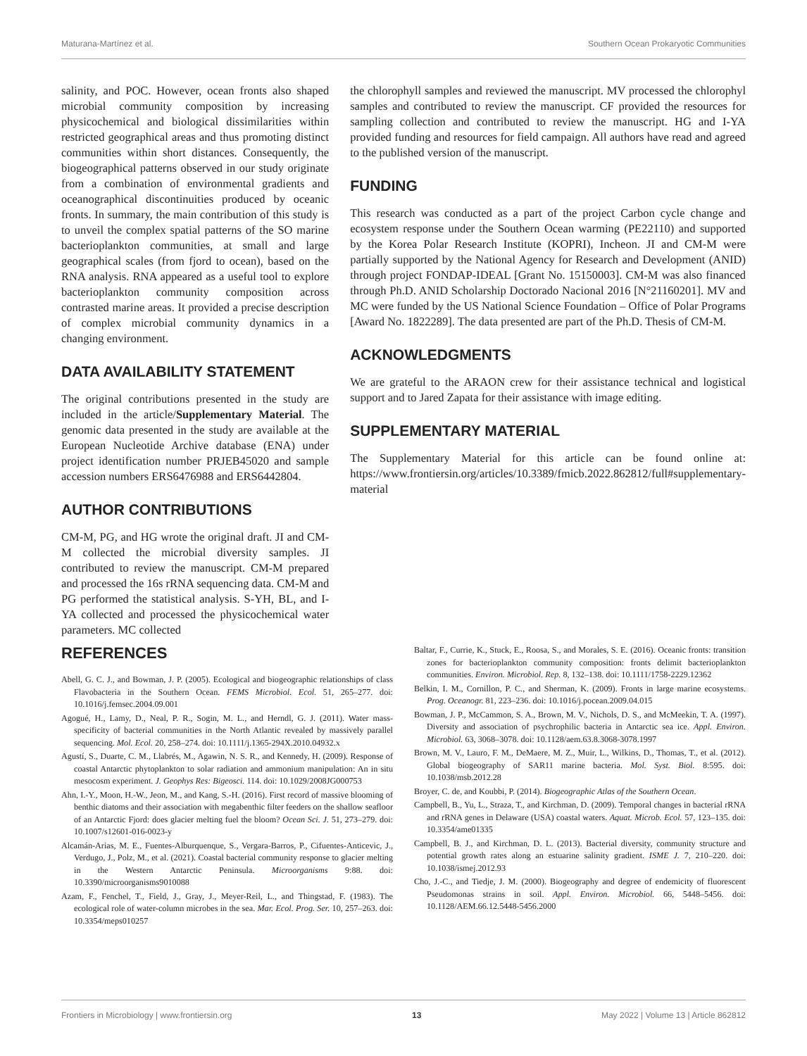Maturana-Martínez et al. Southern Ocean Prokaryotic Communities
salinity, and POC. However, ocean fronts also shaped microbial community composition by increasing physicochemical and biological dissimilarities within restricted geographical areas and thus promoting distinct communities within short distances. Consequently, the biogeographical patterns observed in our study originate from a combination of environmental gradients and oceanographical discontinuities produced by oceanic fronts. In summary, the main contribution of this study is to unveil the complex spatial patterns of the SO marine bacterioplankton communities, at small and large geographical scales (from fjord to ocean), based on the RNA analysis. RNA appeared as a useful tool to explore bacterioplankton community composition across contrasted marine areas. It provided a precise description of complex microbial community dynamics in a changing environment.
DATA AVAILABILITY STATEMENT
The original contributions presented in the study are included in the article/Supplementary Material. The genomic data presented in the study are available at the European Nucleotide Archive database (ENA) under project identification number PRJEB45020 and sample accession numbers ERS6476988 and ERS6442804.
AUTHOR CONTRIBUTIONS
CM-M, PG, and HG wrote the original draft. JI and CM-M collected the microbial diversity samples. JI contributed to review the manuscript. CM-M prepared and processed the 16s rRNA sequencing data. CM-M and PG performed the statistical analysis. S-YH, BL, and I-YA collected and processed the physicochemical water parameters. MC collected
the chlorophyll samples and reviewed the manuscript. MV processed the chlorophyl samples and contributed to review the manuscript. CF provided the resources for sampling collection and contributed to review the manuscript. HG and I-YA provided funding and resources for field campaign. All authors have read and agreed to the published version of the manuscript.
FUNDING
This research was conducted as a part of the project Carbon cycle change and ecosystem response under the Southern Ocean warming (PE22110) and supported by the Korea Polar Research Institute (KOPRI), Incheon. JI and CM-M were partially supported by the National Agency for Research and Development (ANID) through project FONDAP-IDEAL [Grant No. 15150003]. CM-M was also financed through Ph.D. ANID Scholarship Doctorado Nacional 2016 [N°21160201]. MV and MC were funded by the US National Science Foundation – Office of Polar Programs [Award No. 1822289]. The data presented are part of the Ph.D. Thesis of CM-M.
ACKNOWLEDGMENTS
We are grateful to the ARAON crew for their assistance technical and logistical support and to Jared Zapata for their assistance with image editing.
SUPPLEMENTARY MATERIAL
The Supplementary Material for this article can be found online at: https://www.frontiersin.org/articles/10.3389/fmicb.2022.862812/full#supplementary-material
REFERENCES
Abell, G. C. J., and Bowman, J. P. (2005). Ecological and biogeographic relationships of class Flavobacteria in the Southern Ocean. FEMS Microbiol. Ecol. 51, 265–277. doi: 10.1016/j.femsec.2004.09.001
Agogué, H., Lamy, D., Neal, P. R., Sogin, M. L., and Herndl, G. J. (2011). Water mass-specificity of bacterial communities in the North Atlantic revealed by massively parallel sequencing. Mol. Ecol. 20, 258–274. doi: 10.1111/j.1365-294X.2010.04932.x
Agustí, S., Duarte, C. M., Llabrés, M., Agawin, N. S. R., and Kennedy, H. (2009). Response of coastal Antarctic phytoplankton to solar radiation and ammonium manipulation: An in situ mesocosm experiment. J. Geophys Res: Bigeosci. 114. doi: 10.1029/2008JG000753
Ahn, I.-Y., Moon, H.-W., Jeon, M., and Kang, S.-H. (2016). First record of massive blooming of benthic diatoms and their association with megabenthic filter feeders on the shallow seafloor of an Antarctic Fjord: does glacier melting fuel the bloom? Ocean Sci. J. 51, 273–279. doi: 10.1007/s12601-016-0023-y
Alcamán-Arias, M. E., Fuentes-Alburquenque, S., Vergara-Barros, P., Cifuentes-Anticevic, J., Verdugo, J., Polz, M., et al. (2021). Coastal bacterial community response to glacier melting in the Western Antarctic Peninsula. Microorganisms 9:88. doi: 10.3390/microorganisms9010088
Azam, F., Fenchel, T., Field, J., Gray, J., Meyer-Reil, L., and Thingstad, F. (1983). The ecological role of water-column microbes in the sea. Mar. Ecol. Prog. Ser. 10, 257–263. doi: 10.3354/meps010257
Baltar, F., Currie, K., Stuck, E., Roosa, S., and Morales, S. E. (2016). Oceanic fronts: transition zones for bacterioplankton community composition: fronts delimit bacterioplankton communities. Environ. Microbiol. Rep. 8, 132–138. doi: 10.1111/1758-2229.12362
Belkin, I. M., Cornillon, P. C., and Sherman, K. (2009). Fronts in large marine ecosystems. Prog. Oceanogr. 81, 223–236. doi: 10.1016/j.pocean.2009.04.015
Bowman, J. P., McCammon, S. A., Brown, M. V., Nichols, D. S., and McMeekin, T. A. (1997). Diversity and association of psychrophilic bacteria in Antarctic sea ice. Appl. Environ. Microbiol. 63, 3068–3078. doi: 10.1128/aem.63.8.3068-3078.1997
Brown, M. V., Lauro, F. M., DeMaere, M. Z., Muir, L., Wilkins, D., Thomas, T., et al. (2012). Global biogeography of SAR11 marine bacteria. Mol. Syst. Biol. 8:595. doi: 10.1038/msb.2012.28
Broyer, C. de, and Koubbi, P. (2014). Biogeographic Atlas of the Southern Ocean.
Campbell, B., Yu, L., Straza, T., and Kirchman, D. (2009). Temporal changes in bacterial rRNA and rRNA genes in Delaware (USA) coastal waters. Aquat. Microb. Ecol. 57, 123–135. doi: 10.3354/ame01335
Campbell, B. J., and Kirchman, D. L. (2013). Bacterial diversity, community structure and potential growth rates along an estuarine salinity gradient. ISME J. 7, 210–220. doi: 10.1038/ismej.2012.93
Cho, J.-C., and Tiedje, J. M. (2000). Biogeography and degree of endemicity of fluorescent Pseudomonas strains in soil. Appl. Environ. Microbiol. 66, 5448–5456. doi: 10.1128/AEM.66.12.5448-5456.2000
Frontiers in Microbiology | www.frontiersin.org 13 May 2022 | Volume 13 | Article 862812